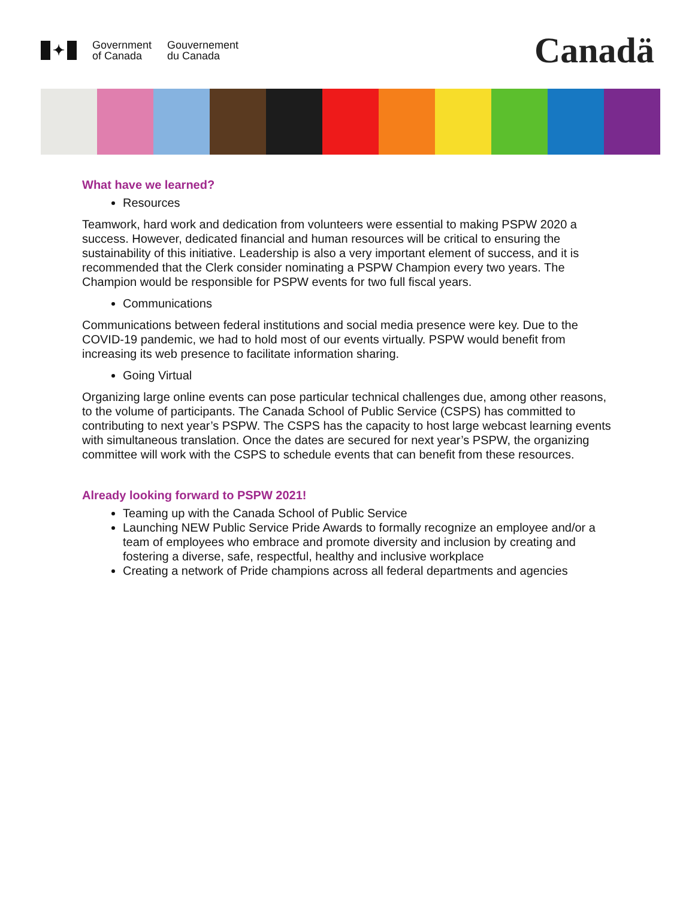✦
Government
of Canada
Gouvernement
du Canada
Canadä
What have we learned?
Resources
Teamwork, hard work and dedication from volunteers were essential to making PSPW 2020 a success. However, dedicated financial and human resources will be critical to ensuring the sustainability of this initiative. Leadership is also a very important element of success, and it is recommended that the Clerk consider nominating a PSPW Champion every two years. The Champion would be responsible for PSPW events for two full fiscal years.
Communications
Communications between federal institutions and social media presence were key. Due to the COVID-19 pandemic, we had to hold most of our events virtually. PSPW would benefit from increasing its web presence to facilitate information sharing.
Going Virtual
Organizing large online events can pose particular technical challenges due, among other reasons, to the volume of participants. The Canada School of Public Service (CSPS) has committed to contributing to next year’s PSPW. The CSPS has the capacity to host large webcast learning events with simultaneous translation. Once the dates are secured for next year’s PSPW, the organizing committee will work with the CSPS to schedule events that can benefit from these resources.
Already looking forward to PSPW 2021!
Teaming up with the Canada School of Public Service
Launching NEW Public Service Pride Awards to formally recognize an employee and/or a team of employees who embrace and promote diversity and inclusion by creating and fostering a diverse, safe, respectful, healthy and inclusive workplace
Creating a network of Pride champions across all federal departments and agencies